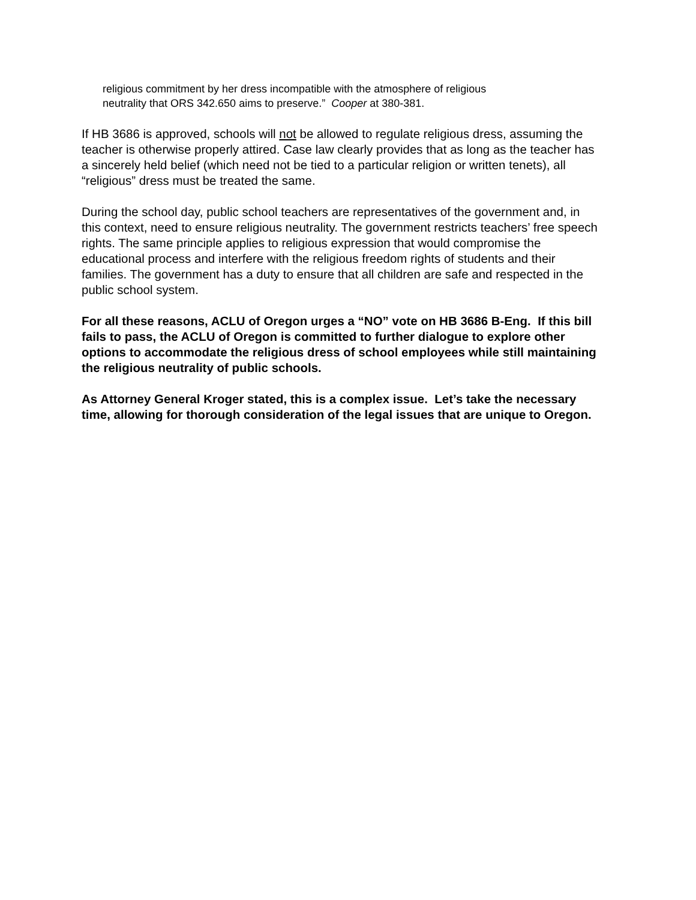religious commitment by her dress incompatible with the atmosphere of religious
neutrality that ORS 342.650 aims to preserve.” Cooper at 380-381.
If HB 3686 is approved, schools will not be allowed to regulate religious dress, assuming the teacher is otherwise properly attired. Case law clearly provides that as long as the teacher has a sincerely held belief (which need not be tied to a particular religion or written tenets), all “religious” dress must be treated the same.
During the school day, public school teachers are representatives of the government and, in this context, need to ensure religious neutrality. The government restricts teachers’ free speech rights. The same principle applies to religious expression that would compromise the educational process and interfere with the religious freedom rights of students and their families. The government has a duty to ensure that all children are safe and respected in the public school system.
For all these reasons, ACLU of Oregon urges a “NO” vote on HB 3686 B-Eng. If this bill fails to pass, the ACLU of Oregon is committed to further dialogue to explore other options to accommodate the religious dress of school employees while still maintaining the religious neutrality of public schools.
As Attorney General Kroger stated, this is a complex issue. Let’s take the necessary time, allowing for thorough consideration of the legal issues that are unique to Oregon.